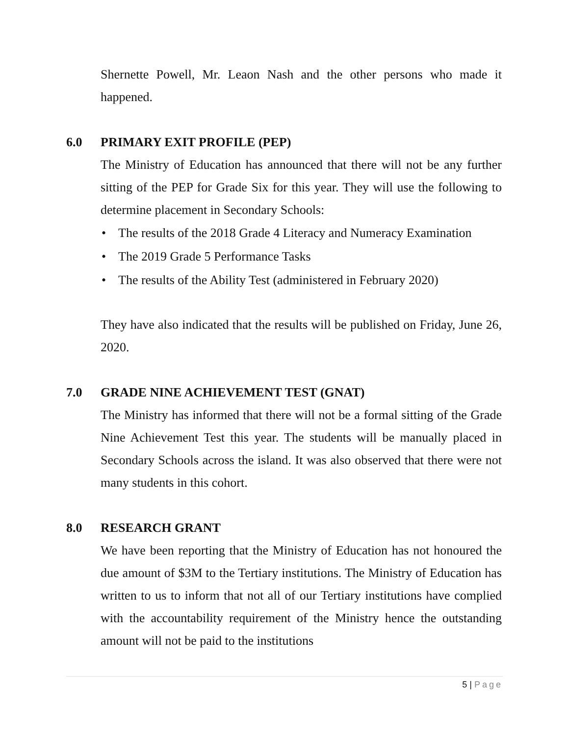Shernette Powell, Mr. Leaon Nash and the other persons who made it happened.
6.0 PRIMARY EXIT PROFILE (PEP)
The Ministry of Education has announced that there will not be any further sitting of the PEP for Grade Six for this year. They will use the following to determine placement in Secondary Schools:
• The results of the 2018 Grade 4 Literacy and Numeracy Examination
• The 2019 Grade 5 Performance Tasks
• The results of the Ability Test (administered in February 2020)
They have also indicated that the results will be published on Friday, June 26, 2020.
7.0 GRADE NINE ACHIEVEMENT TEST (GNAT)
The Ministry has informed that there will not be a formal sitting of the Grade Nine Achievement Test this year. The students will be manually placed in Secondary Schools across the island. It was also observed that there were not many students in this cohort.
8.0 RESEARCH GRANT
We have been reporting that the Ministry of Education has not honoured the due amount of $3M to the Tertiary institutions. The Ministry of Education has written to us to inform that not all of our Tertiary institutions have complied with the accountability requirement of the Ministry hence the outstanding amount will not be paid to the institutions
5 | Page